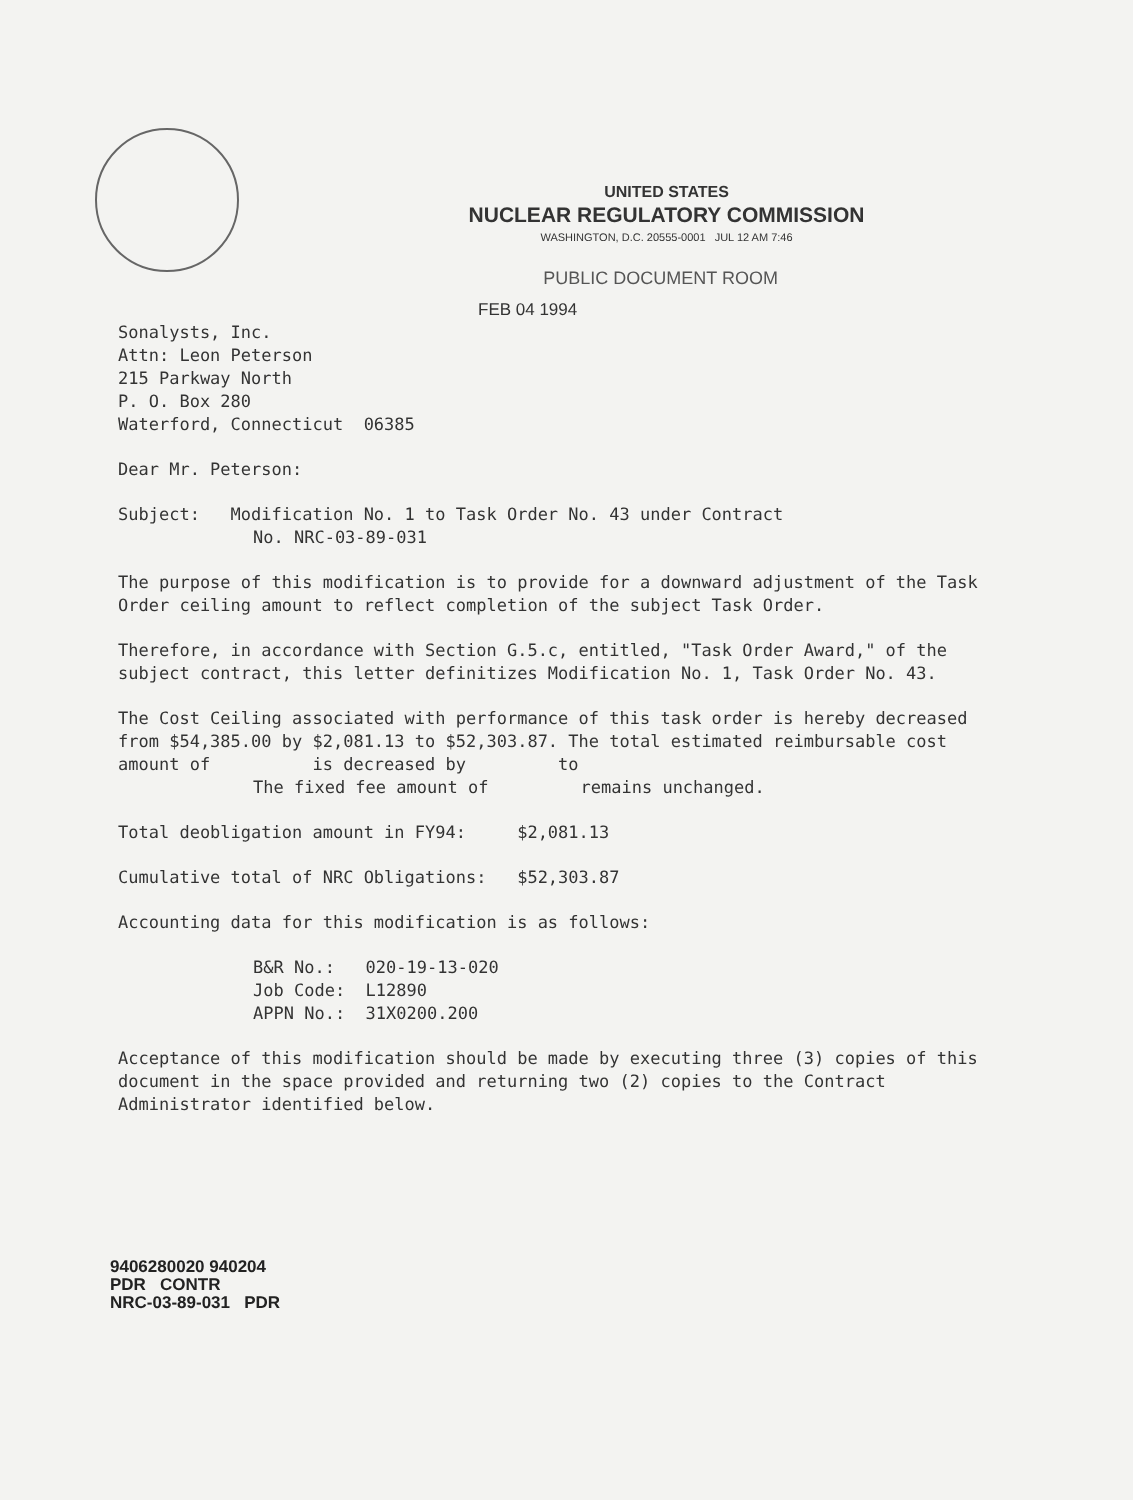UNITED STATES
NUCLEAR REGULATORY COMMISSION
WASHINGTON, D.C. 20555-0001 JUL 12 AM 7:46
PUBLIC DOCUMENT ROOM
FEB 04 1994
Sonalysts, Inc.
Attn: Leon Peterson
215 Parkway North
P. O. Box 280
Waterford, Connecticut 06385
Dear Mr. Peterson:
Subject: Modification No. 1 to Task Order No. 43 under Contract
No. NRC-03-89-031
The purpose of this modification is to provide for a downward adjustment of the Task Order ceiling amount to reflect completion of the subject Task Order.
Therefore, in accordance with Section G.5.c, entitled, "Task Order Award," of the subject contract, this letter definitizes Modification No. 1, Task Order No. 43.
The Cost Ceiling associated with performance of this task order is hereby decreased from $54,385.00 by $2,081.13 to $52,303.87. The total estimated reimbursable cost amount of is decreased by to
The fixed fee amount of remains unchanged.
Total deobligation amount in FY94: $2,081.13
Cumulative total of NRC Obligations: $52,303.87
Accounting data for this modification is as follows:
B&R No.: 020-19-13-020
Job Code: L12890
APPN No.: 31X0200.200
Acceptance of this modification should be made by executing three (3) copies of this document in the space provided and returning two (2) copies to the Contract Administrator identified below.
9406280020 940204
PDR CONTR
NRC-03-89-031 PDR